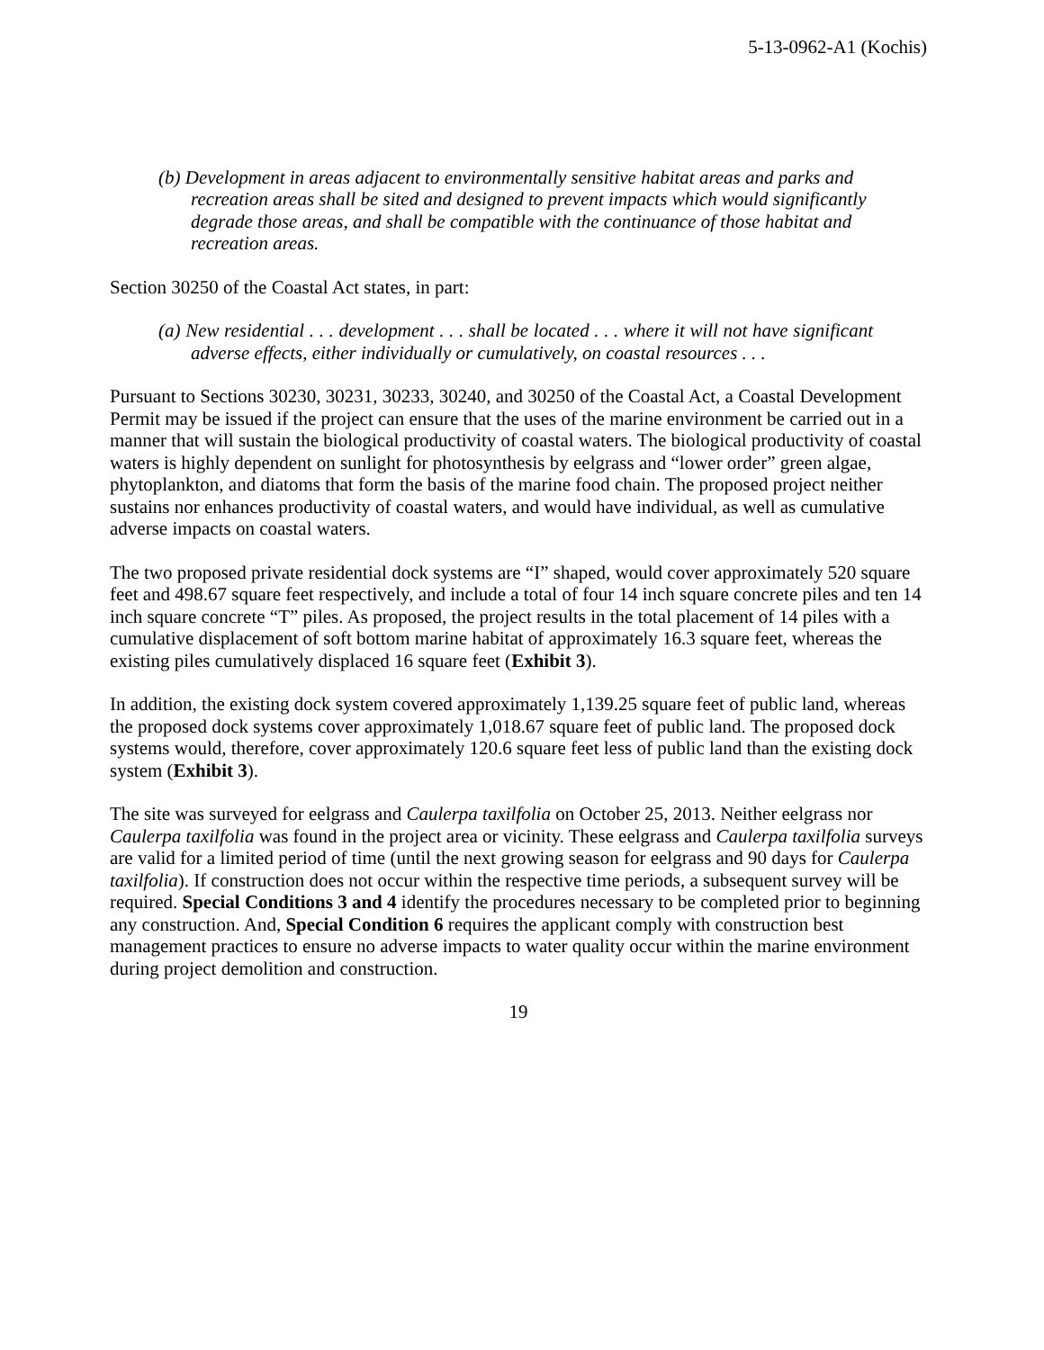5-13-0962-A1 (Kochis)
(b) Development in areas adjacent to environmentally sensitive habitat areas and parks and recreation areas shall be sited and designed to prevent impacts which would significantly degrade those areas, and shall be compatible with the continuance of those habitat and recreation areas.
Section 30250 of the Coastal Act states, in part:
(a) New residential . . . development . . . shall be located . . . where it will not have significant adverse effects, either individually or cumulatively, on coastal resources . . .
Pursuant to Sections 30230, 30231, 30233, 30240, and 30250 of the Coastal Act, a Coastal Development Permit may be issued if the project can ensure that the uses of the marine environment be carried out in a manner that will sustain the biological productivity of coastal waters. The biological productivity of coastal waters is highly dependent on sunlight for photosynthesis by eelgrass and “lower order” green algae, phytoplankton, and diatoms that form the basis of the marine food chain. The proposed project neither sustains nor enhances productivity of coastal waters, and would have individual, as well as cumulative adverse impacts on coastal waters.
The two proposed private residential dock systems are “I” shaped, would cover approximately 520 square feet and 498.67 square feet respectively, and include a total of four 14 inch square concrete piles and ten 14 inch square concrete “T” piles. As proposed, the project results in the total placement of 14 piles with a cumulative displacement of soft bottom marine habitat of approximately 16.3 square feet, whereas the existing piles cumulatively displaced 16 square feet (Exhibit 3).
In addition, the existing dock system covered approximately 1,139.25 square feet of public land, whereas the proposed dock systems cover approximately 1,018.67 square feet of public land. The proposed dock systems would, therefore, cover approximately 120.6 square feet less of public land than the existing dock system (Exhibit 3).
The site was surveyed for eelgrass and Caulerpa taxilfolia on October 25, 2013. Neither eelgrass nor Caulerpa taxilfolia was found in the project area or vicinity. These eelgrass and Caulerpa taxilfolia surveys are valid for a limited period of time (until the next growing season for eelgrass and 90 days for Caulerpa taxilfolia). If construction does not occur within the respective time periods, a subsequent survey will be required. Special Conditions 3 and 4 identify the procedures necessary to be completed prior to beginning any construction. And, Special Condition 6 requires the applicant comply with construction best management practices to ensure no adverse impacts to water quality occur within the marine environment during project demolition and construction.
19